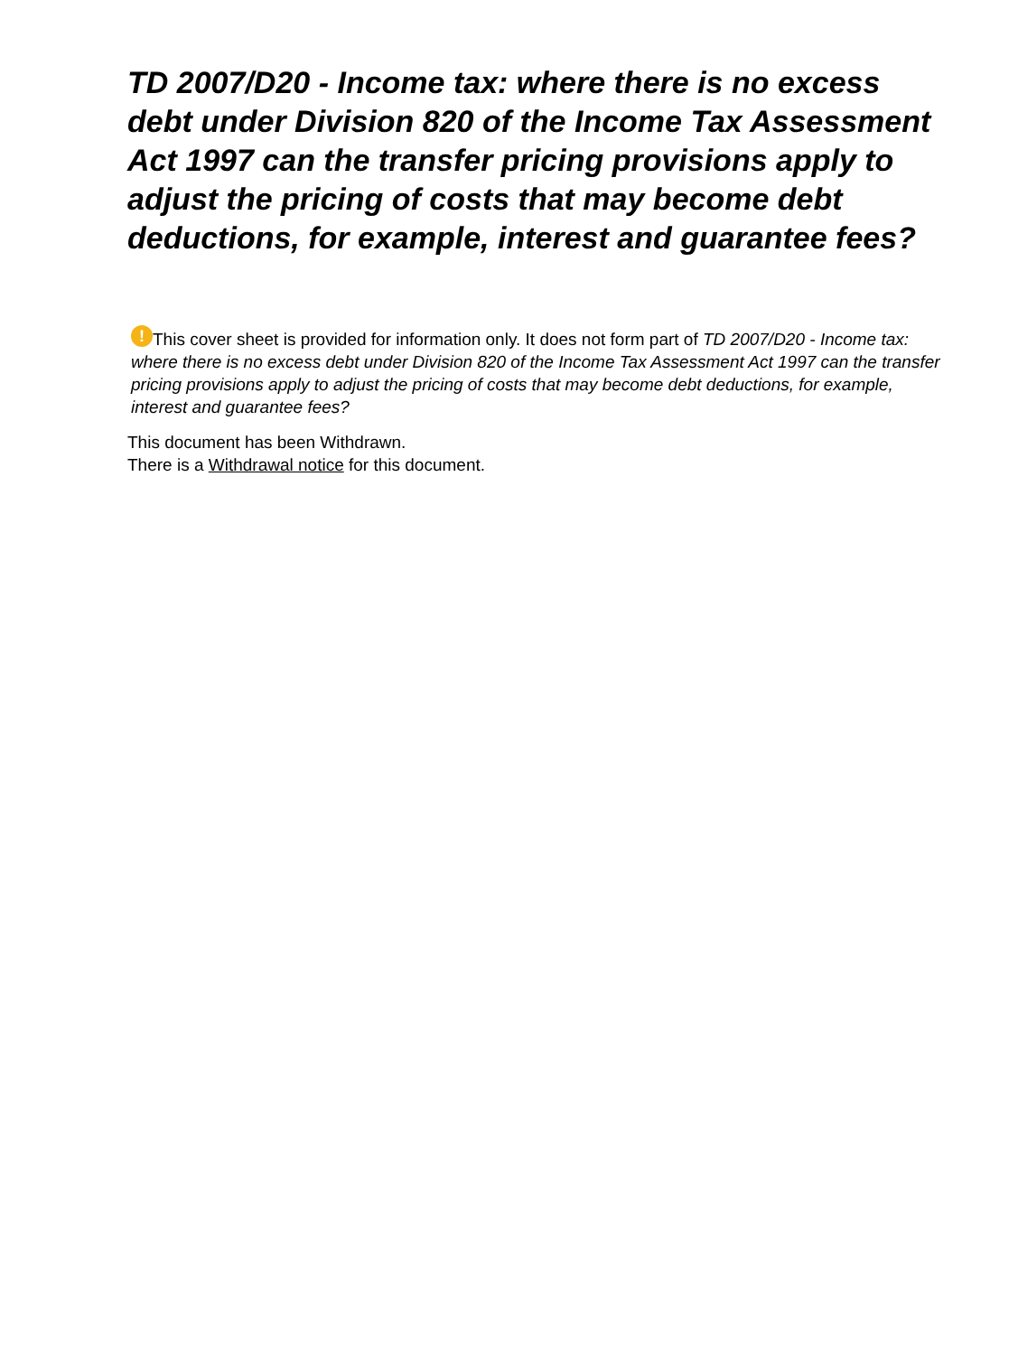TD 2007/D20 - Income tax: where there is no excess debt under Division 820 of the Income Tax Assessment Act 1997 can the transfer pricing provisions apply to adjust the pricing of costs that may become debt deductions, for example, interest and guarantee fees?
! This cover sheet is provided for information only. It does not form part of TD 2007/D20 - Income tax: where there is no excess debt under Division 820 of the Income Tax Assessment Act 1997 can the transfer pricing provisions apply to adjust the pricing of costs that may become debt deductions, for example, interest and guarantee fees?
This document has been Withdrawn.
There is a Withdrawal notice for this document.